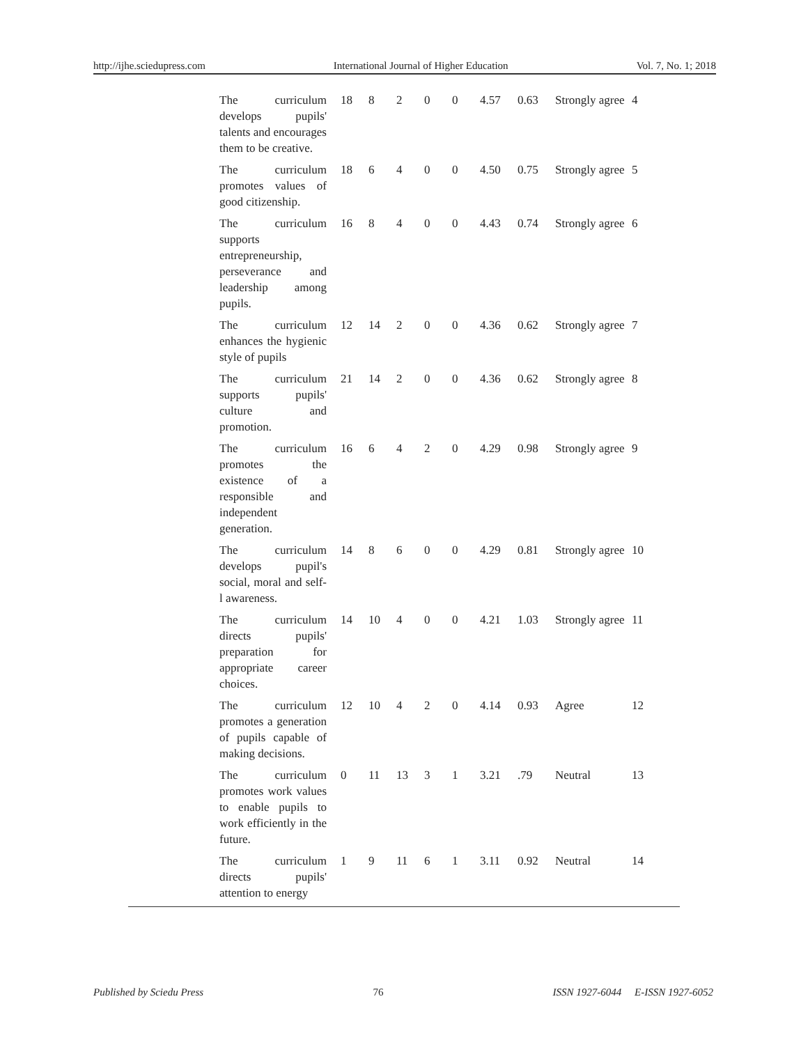http://ijhe.sciedupress.com International Journal of Higher Education Vol. 7, No. 1; 2018
| The curriculum develops pupils' talents and encourages them to be creative. | 18 | 8 | 2 | 0 | 0 | 4.57 | 0.63 | Strongly agree | 4 |
| The curriculum promotes values of good citizenship. | 18 | 6 | 4 | 0 | 0 | 4.50 | 0.75 | Strongly agree | 5 |
| The curriculum supports entrepreneurship, perseverance and leadership among pupils. | 16 | 8 | 4 | 0 | 0 | 4.43 | 0.74 | Strongly agree | 6 |
| The curriculum enhances the hygienic style of pupils | 12 | 14 | 2 | 0 | 0 | 4.36 | 0.62 | Strongly agree | 7 |
| The curriculum supports pupils' culture and promotion. | 21 | 14 | 2 | 0 | 0 | 4.36 | 0.62 | Strongly agree | 8 |
| The curriculum promotes the existence of a responsible and independent generation. | 16 | 6 | 4 | 2 | 0 | 4.29 | 0.98 | Strongly agree | 9 |
| The curriculum develops pupil's social, moral and self-l awareness. | 14 | 8 | 6 | 0 | 0 | 4.29 | 0.81 | Strongly agree | 10 |
| The curriculum directs pupils' preparation for appropriate career choices. | 14 | 10 | 4 | 0 | 0 | 4.21 | 1.03 | Strongly agree | 11 |
| The curriculum promotes a generation of pupils capable of making decisions. | 12 | 10 | 4 | 2 | 0 | 4.14 | 0.93 | Agree | 12 |
| The curriculum promotes work values to enable pupils to work efficiently in the future. | 0 | 11 | 13 | 3 | 1 | 3.21 | .79 | Neutral | 13 |
| The curriculum directs pupils' attention to energy | 1 | 9 | 11 | 6 | 1 | 3.11 | 0.92 | Neutral | 14 |
Published by Sciedu Press 76 ISSN 1927-6044 E-ISSN 1927-6052